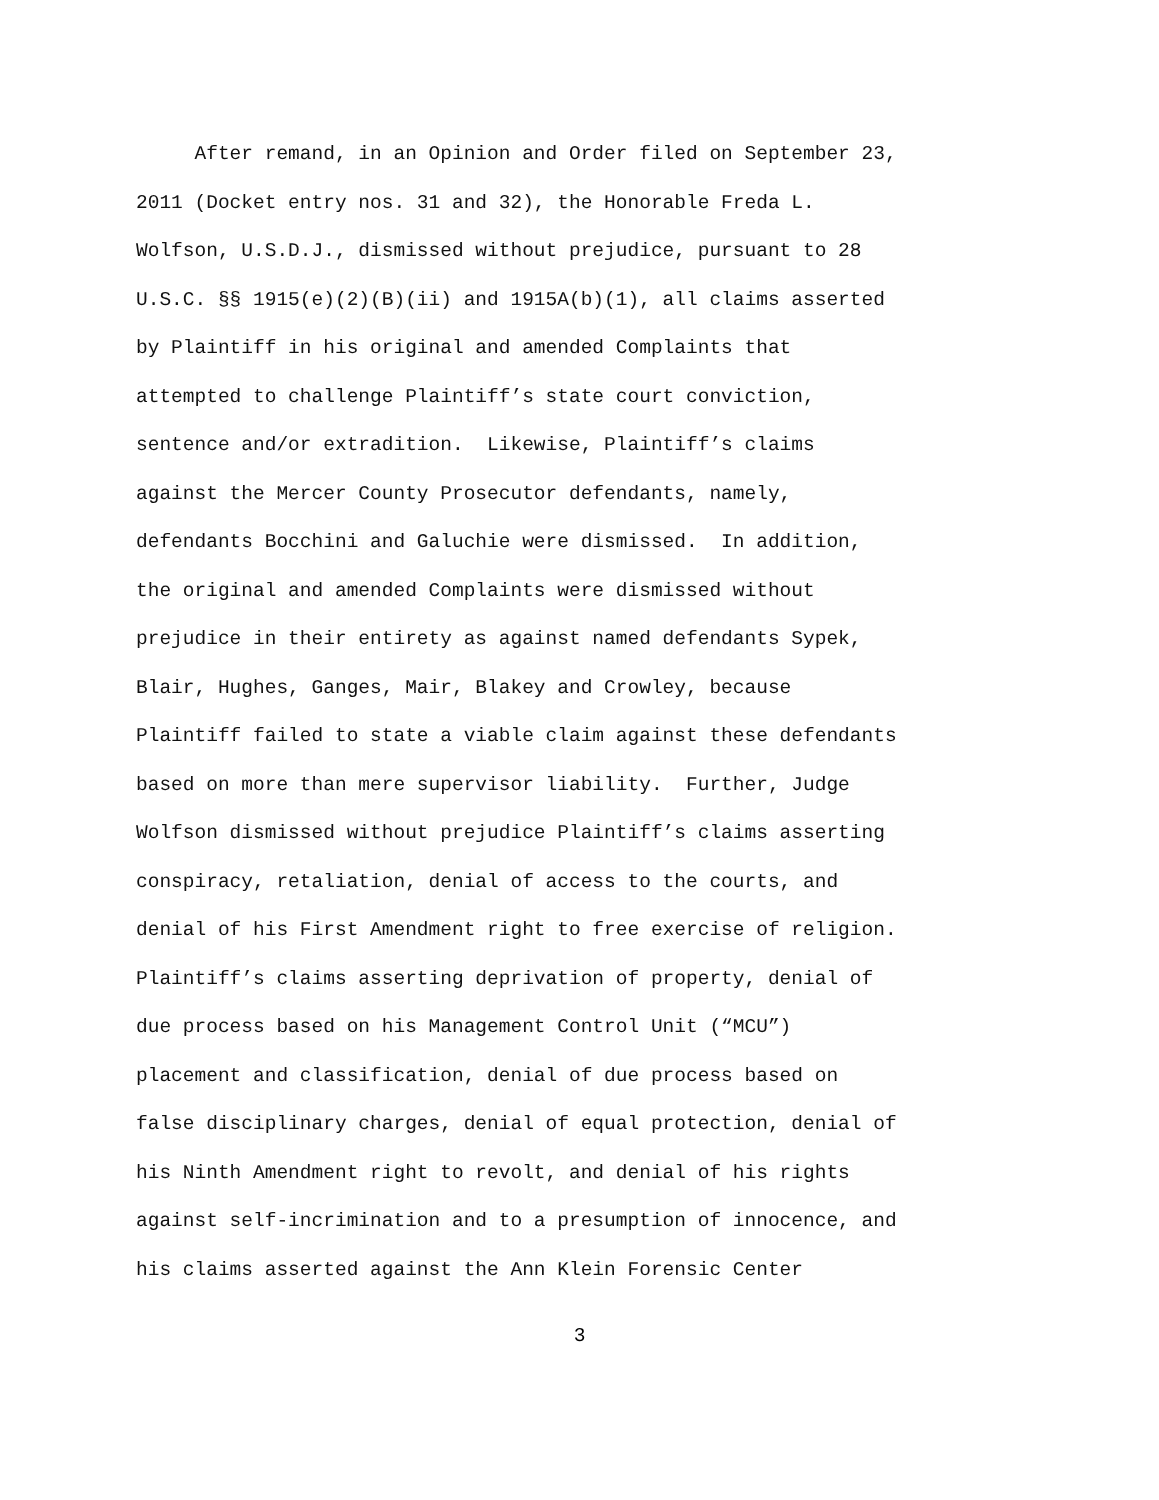After remand, in an Opinion and Order filed on September 23,
2011 (Docket entry nos. 31 and 32), the Honorable Freda L.
Wolfson, U.S.D.J., dismissed without prejudice, pursuant to 28
U.S.C. §§ 1915(e)(2)(B)(ii) and 1915A(b)(1), all claims asserted
by Plaintiff in his original and amended Complaints that
attempted to challenge Plaintiff’s state court conviction,
sentence and/or extradition. Likewise, Plaintiff’s claims
against the Mercer County Prosecutor defendants, namely,
defendants Bocchini and Galuchie were dismissed. In addition,
the original and amended Complaints were dismissed without
prejudice in their entirety as against named defendants Sypek,
Blair, Hughes, Ganges, Mair, Blakey and Crowley, because
Plaintiff failed to state a viable claim against these defendants
based on more than mere supervisor liability. Further, Judge
Wolfson dismissed without prejudice Plaintiff’s claims asserting
conspiracy, retaliation, denial of access to the courts, and
denial of his First Amendment right to free exercise of religion.
Plaintiff’s claims asserting deprivation of property, denial of
due process based on his Management Control Unit (“MCU”)
placement and classification, denial of due process based on
false disciplinary charges, denial of equal protection, denial of
his Ninth Amendment right to revolt, and denial of his rights
against self-incrimination and to a presumption of innocence, and
his claims asserted against the Ann Klein Forensic Center
3